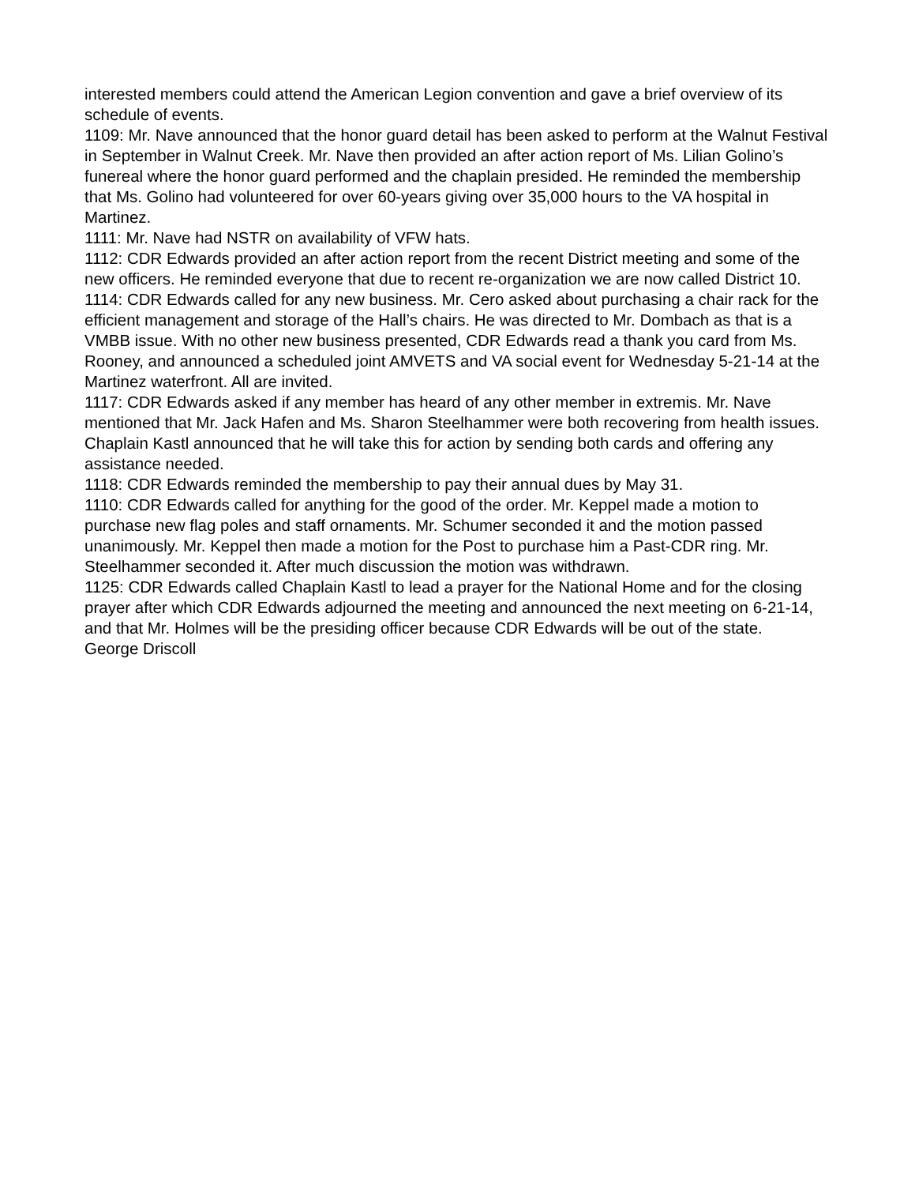interested members could attend the American Legion convention and gave a brief overview of its schedule of events.
1109: Mr. Nave announced that the honor guard detail has been asked to perform at the Walnut Festival in September in Walnut Creek. Mr. Nave then provided an after action report of Ms. Lilian Golino’s funereal where the honor guard performed and the chaplain presided. He reminded the membership that Ms. Golino had volunteered for over 60-years giving over 35,000 hours to the VA hospital in Martinez.
1111: Mr. Nave had NSTR on availability of VFW hats.
1112: CDR Edwards provided an after action report from the recent District meeting and some of the new officers. He reminded everyone that due to recent re-organization we are now called District 10.
1114: CDR Edwards called for any new business. Mr. Cero asked about purchasing a chair rack for the efficient management and storage of the Hall’s chairs. He was directed to Mr. Dombach as that is a VMBB issue. With no other new business presented, CDR Edwards read a thank you card from Ms. Rooney, and announced a scheduled joint AMVETS and VA social event for Wednesday 5-21-14 at the Martinez waterfront. All are invited.
1117: CDR Edwards asked if any member has heard of any other member in extremis. Mr. Nave mentioned that Mr. Jack Hafen and Ms. Sharon Steelhammer were both recovering from health issues. Chaplain Kastl announced that he will take this for action by sending both cards and offering any assistance needed.
1118: CDR Edwards reminded the membership to pay their annual dues by May 31.
1110: CDR Edwards called for anything for the good of the order. Mr. Keppel made a motion to purchase new flag poles and staff ornaments. Mr. Schumer seconded it and the motion passed unanimously. Mr. Keppel then made a motion for the Post to purchase him a Past-CDR ring. Mr. Steelhammer seconded it. After much discussion the motion was withdrawn.
1125: CDR Edwards called Chaplain Kastl to lead a prayer for the National Home and for the closing prayer after which CDR Edwards adjourned the meeting and announced the next meeting on 6-21-14, and that Mr. Holmes will be the presiding officer because CDR Edwards will be out of the state.
George Driscoll